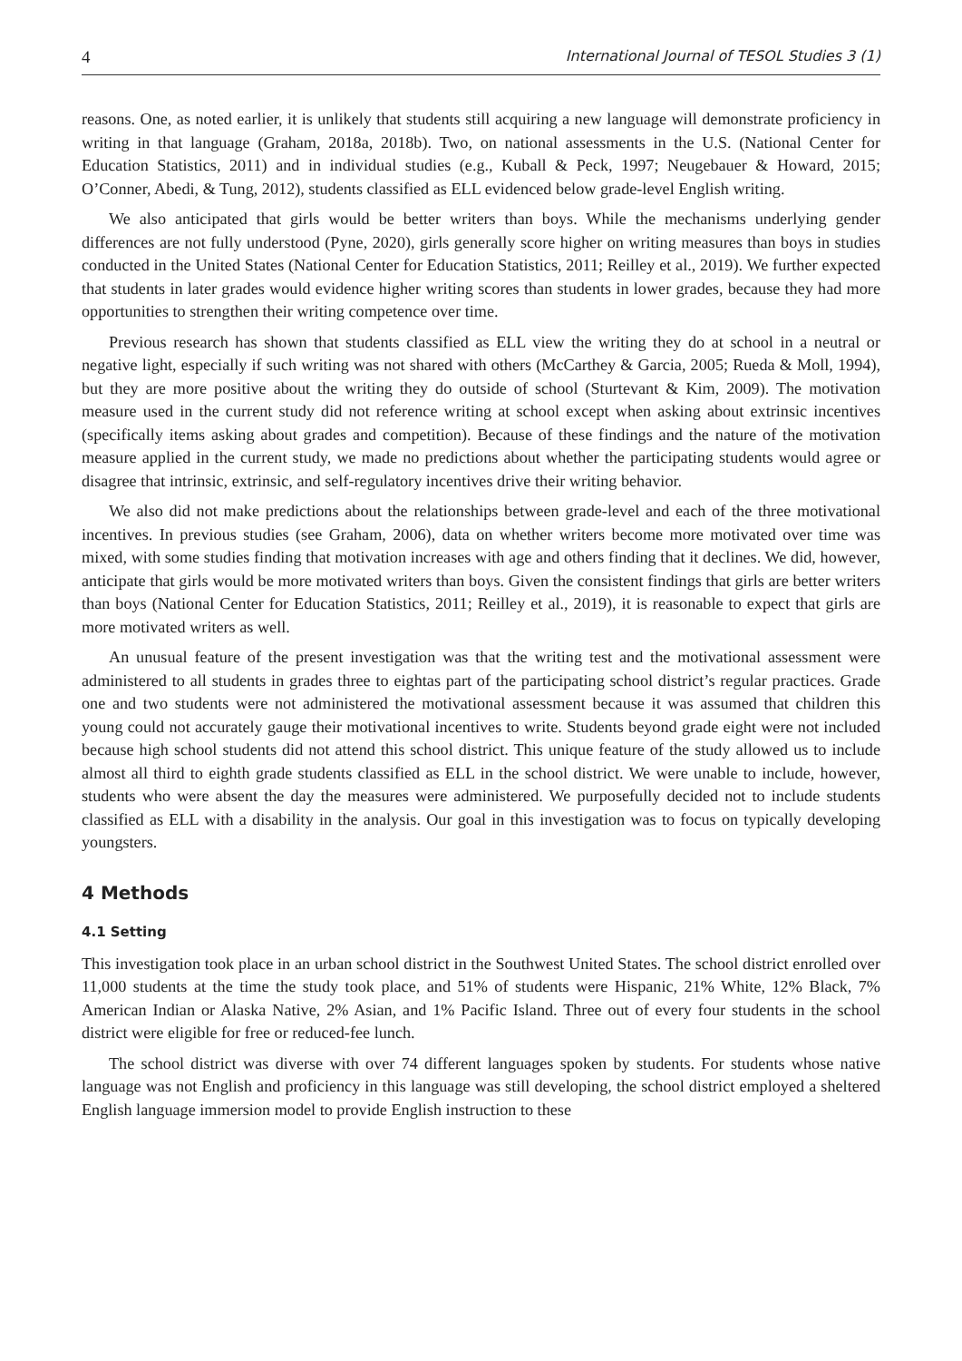4 International Journal of TESOL Studies 3 (1)
reasons. One, as noted earlier, it is unlikely that students still acquiring a new language will demonstrate proficiency in writing in that language (Graham, 2018a, 2018b). Two, on national assessments in the U.S. (National Center for Education Statistics, 2011) and in individual studies (e.g., Kuball & Peck, 1997; Neugebauer & Howard, 2015; O’Conner, Abedi, & Tung, 2012), students classified as ELL evidenced below grade-level English writing.
We also anticipated that girls would be better writers than boys. While the mechanisms underlying gender differences are not fully understood (Pyne, 2020), girls generally score higher on writing measures than boys in studies conducted in the United States (National Center for Education Statistics, 2011; Reilley et al., 2019). We further expected that students in later grades would evidence higher writing scores than students in lower grades, because they had more opportunities to strengthen their writing competence over time.
Previous research has shown that students classified as ELL view the writing they do at school in a neutral or negative light, especially if such writing was not shared with others (McCarthey & Garcia, 2005; Rueda & Moll, 1994), but they are more positive about the writing they do outside of school (Sturtevant & Kim, 2009). The motivation measure used in the current study did not reference writing at school except when asking about extrinsic incentives (specifically items asking about grades and competition). Because of these findings and the nature of the motivation measure applied in the current study, we made no predictions about whether the participating students would agree or disagree that intrinsic, extrinsic, and self-regulatory incentives drive their writing behavior.
We also did not make predictions about the relationships between grade-level and each of the three motivational incentives. In previous studies (see Graham, 2006), data on whether writers become more motivated over time was mixed, with some studies finding that motivation increases with age and others finding that it declines. We did, however, anticipate that girls would be more motivated writers than boys. Given the consistent findings that girls are better writers than boys (National Center for Education Statistics, 2011; Reilley et al., 2019), it is reasonable to expect that girls are more motivated writers as well.
An unusual feature of the present investigation was that the writing test and the motivational assessment were administered to all students in grades three to eightas part of the participating school district’s regular practices. Grade one and two students were not administered the motivational assessment because it was assumed that children this young could not accurately gauge their motivational incentives to write. Students beyond grade eight were not included because high school students did not attend this school district. This unique feature of the study allowed us to include almost all third to eighth grade students classified as ELL in the school district. We were unable to include, however, students who were absent the day the measures were administered. We purposefully decided not to include students classified as ELL with a disability in the analysis. Our goal in this investigation was to focus on typically developing youngsters.
4 Methods
4.1 Setting
This investigation took place in an urban school district in the Southwest United States. The school district enrolled over 11,000 students at the time the study took place, and 51% of students were Hispanic, 21% White, 12% Black, 7% American Indian or Alaska Native, 2% Asian, and 1% Pacific Island. Three out of every four students in the school district were eligible for free or reduced-fee lunch.
The school district was diverse with over 74 different languages spoken by students. For students whose native language was not English and proficiency in this language was still developing, the school district employed a sheltered English language immersion model to provide English instruction to these